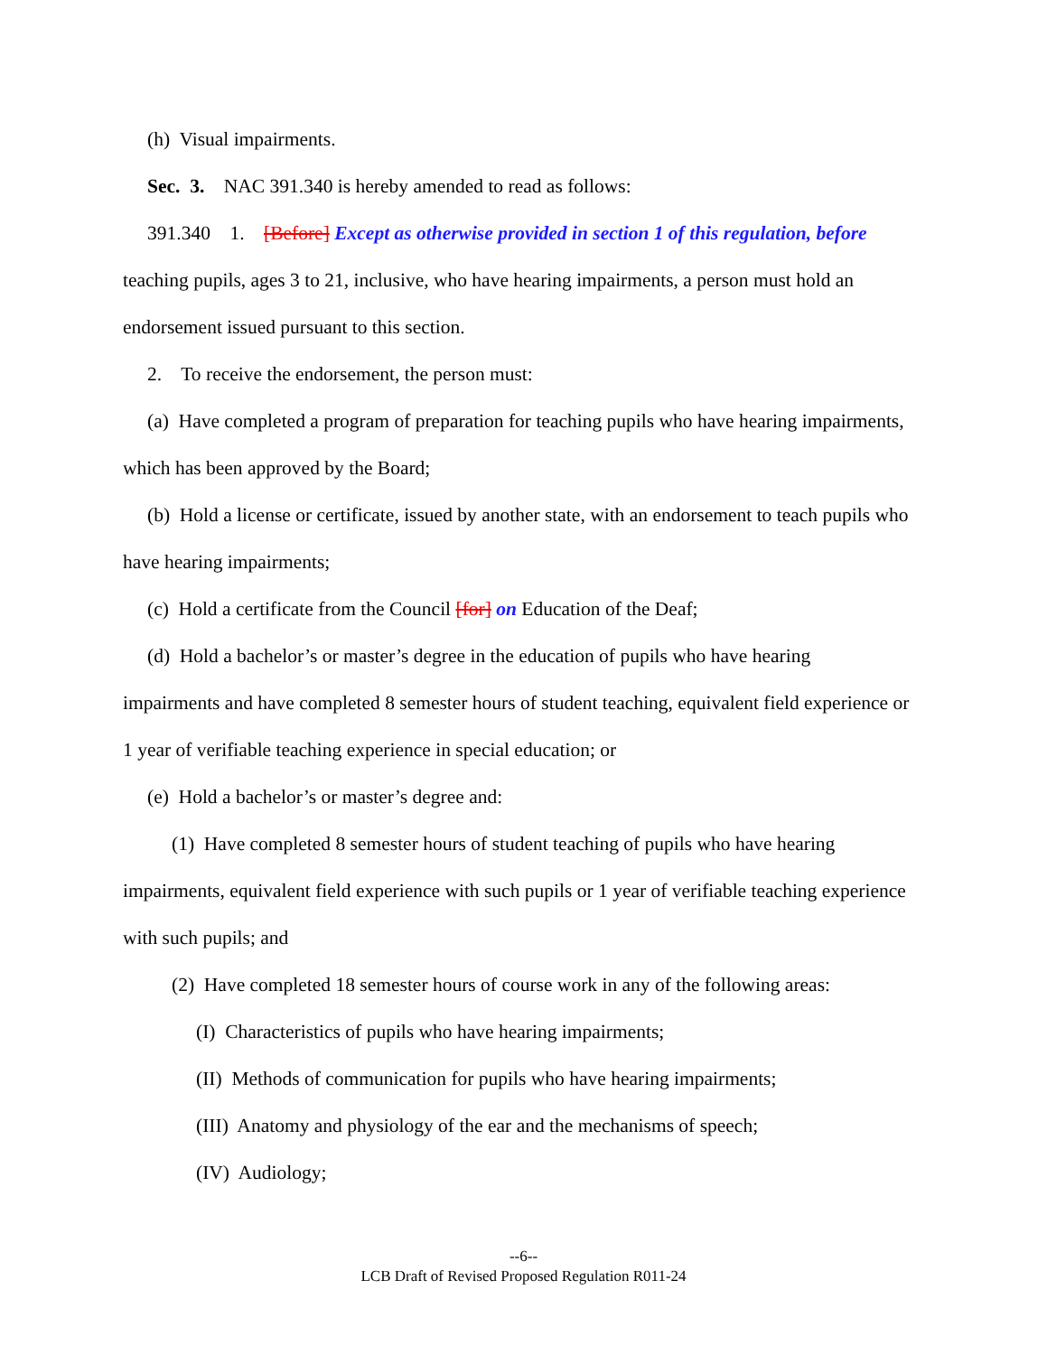(h) Visual impairments.
Sec. 3. NAC 391.340 is hereby amended to read as follows:
391.340 1. [Before] Except as otherwise provided in section 1 of this regulation, before teaching pupils, ages 3 to 21, inclusive, who have hearing impairments, a person must hold an endorsement issued pursuant to this section.
2. To receive the endorsement, the person must:
(a) Have completed a program of preparation for teaching pupils who have hearing impairments, which has been approved by the Board;
(b) Hold a license or certificate, issued by another state, with an endorsement to teach pupils who have hearing impairments;
(c) Hold a certificate from the Council [for] on Education of the Deaf;
(d) Hold a bachelor’s or master’s degree in the education of pupils who have hearing impairments and have completed 8 semester hours of student teaching, equivalent field experience or 1 year of verifiable teaching experience in special education; or
(e) Hold a bachelor’s or master’s degree and:
(1) Have completed 8 semester hours of student teaching of pupils who have hearing impairments, equivalent field experience with such pupils or 1 year of verifiable teaching experience with such pupils; and
(2) Have completed 18 semester hours of course work in any of the following areas:
(I) Characteristics of pupils who have hearing impairments;
(II) Methods of communication for pupils who have hearing impairments;
(III) Anatomy and physiology of the ear and the mechanisms of speech;
(IV) Audiology;
--6--
LCB Draft of Revised Proposed Regulation R011-24